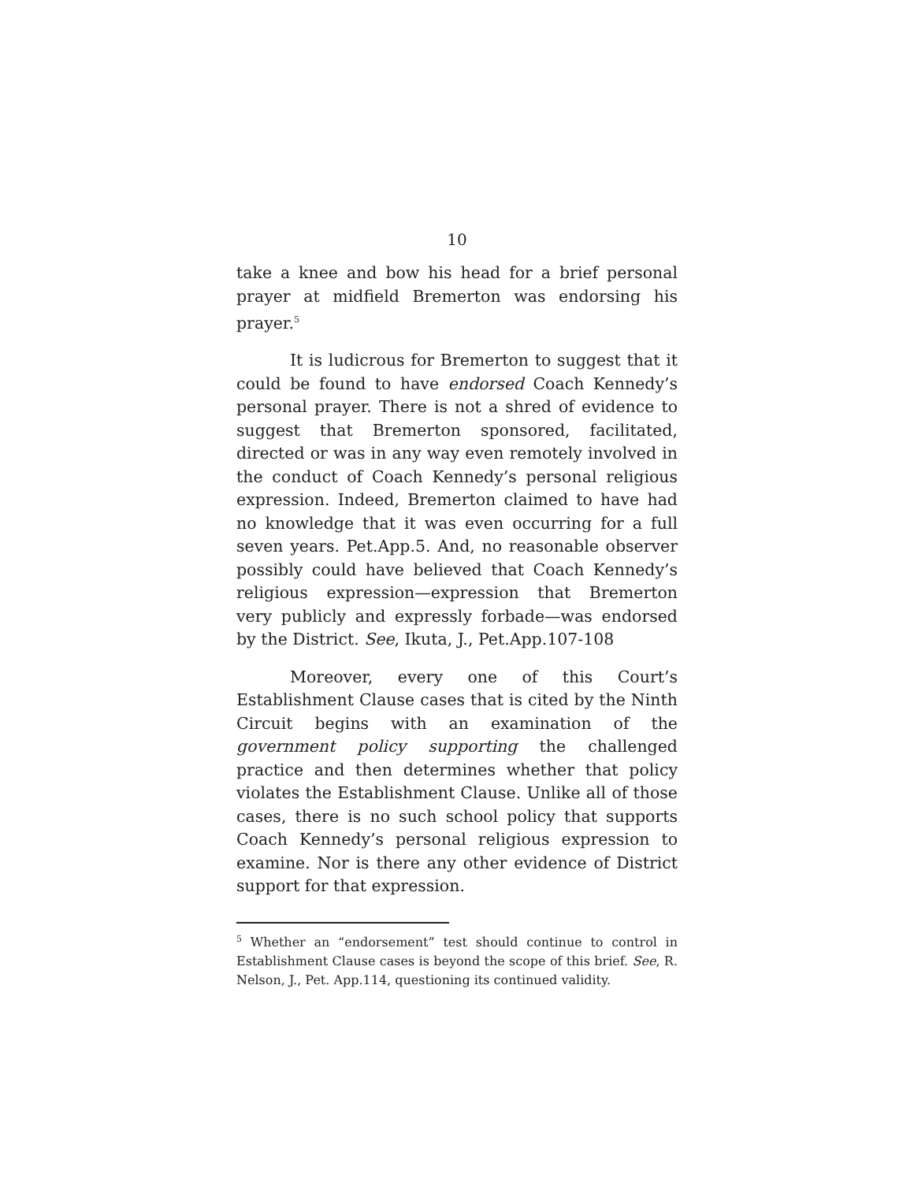10
take a knee and bow his head for a brief personal prayer at midfield Bremerton was endorsing his prayer.<sup>5</sup>
It is ludicrous for Bremerton to suggest that it could be found to have endorsed Coach Kennedy’s personal prayer. There is not a shred of evidence to suggest that Bremerton sponsored, facilitated, directed or was in any way even remotely involved in the conduct of Coach Kennedy’s personal religious expression. Indeed, Bremerton claimed to have had no knowledge that it was even occurring for a full seven years. Pet.App.5. And, no reasonable observer possibly could have believed that Coach Kennedy’s religious expression—expression that Bremerton very publicly and expressly forbade—was endorsed by the District. See, Ikuta, J., Pet.App.107-108
Moreover, every one of this Court’s Establishment Clause cases that is cited by the Ninth Circuit begins with an examination of the government policy supporting the challenged practice and then determines whether that policy violates the Establishment Clause. Unlike all of those cases, there is no such school policy that supports Coach Kennedy’s personal religious expression to examine. Nor is there any other evidence of District support for that expression.
<sup>5</sup> Whether an “endorsement” test should continue to control in Establishment Clause cases is beyond the scope of this brief. See, R. Nelson, J., Pet. App.114, questioning its continued validity.